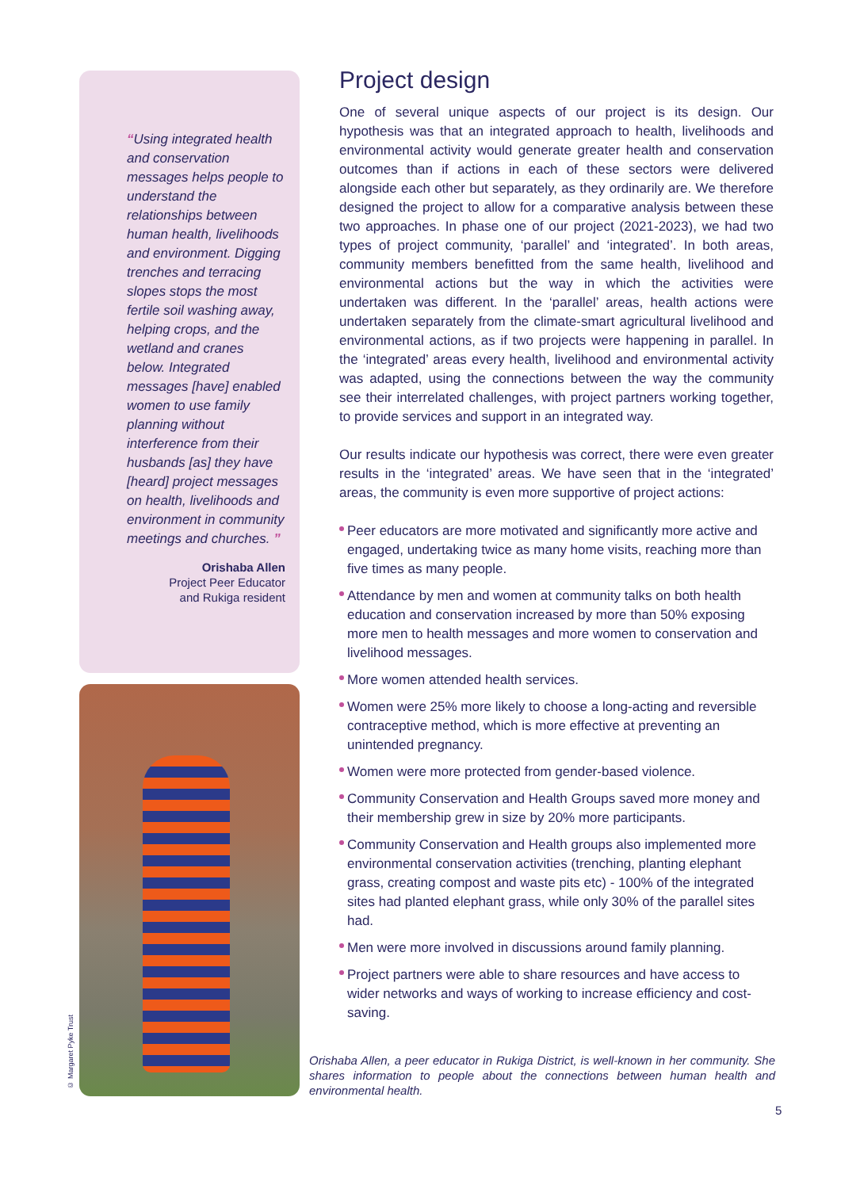“Using integrated health and conservation messages helps people to understand the relationships between human health, livelihoods and environment. Digging trenches and terracing slopes stops the most fertile soil washing away, helping crops, and the wetland and cranes below. Integrated messages [have] enabled women to use family planning without interference from their husbands [as] they have [heard] project messages on health, livelihoods and environment in community meetings and churches. ”
Orishaba Allen
Project Peer Educator
and Rukiga resident
© Margaret Pyke Trust
Project design
One of several unique aspects of our project is its design. Our hypothesis was that an integrated approach to health, livelihoods and environmental activity would generate greater health and conservation outcomes than if actions in each of these sectors were delivered alongside each other but separately, as they ordinarily are. We therefore designed the project to allow for a comparative analysis between these two approaches. In phase one of our project (2021-2023), we had two types of project community, ‘parallel’ and ‘integrated’. In both areas, community members benefitted from the same health, livelihood and environmental actions but the way in which the activities were undertaken was different. In the ‘parallel’ areas, health actions were undertaken separately from the climate-smart agricultural livelihood and environmental actions, as if two projects were happening in parallel. In the ‘integrated’ areas every health, livelihood and environmental activity was adapted, using the connections between the way the community see their interrelated challenges, with project partners working together, to provide services and support in an integrated way.
Our results indicate our hypothesis was correct, there were even greater results in the ‘integrated’ areas. We have seen that in the ‘integrated’ areas, the community is even more supportive of project actions:
Peer educators are more motivated and significantly more active and engaged, undertaking twice as many home visits, reaching more than five times as many people.
Attendance by men and women at community talks on both health education and conservation increased by more than 50% exposing more men to health messages and more women to conservation and livelihood messages.
More women attended health services.
Women were 25% more likely to choose a long-acting and reversible contraceptive method, which is more effective at preventing an unintended pregnancy.
Women were more protected from gender-based violence.
Community Conservation and Health Groups saved more money and their membership grew in size by 20% more participants.
Community Conservation and Health groups also implemented more environmental conservation activities (trenching, planting elephant grass, creating compost and waste pits etc) - 100% of the integrated sites had planted elephant grass, while only 30% of the parallel sites had.
Men were more involved in discussions around family planning.
Project partners were able to share resources and have access to wider networks and ways of working to increase efficiency and cost-saving.
Orishaba Allen, a peer educator in Rukiga District, is well-known in her community. She shares information to people about the connections between human health and environmental health.
5